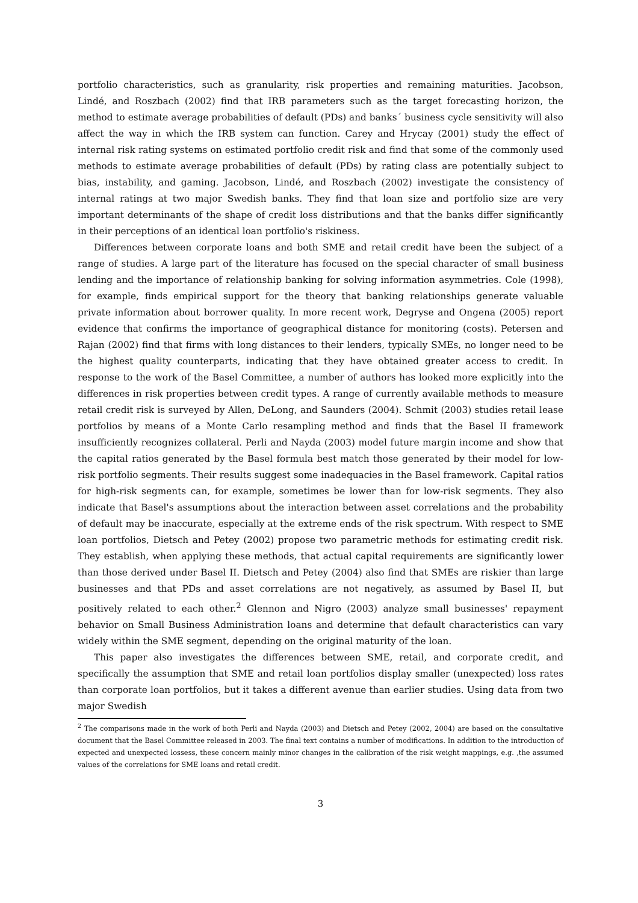portfolio characteristics, such as granularity, risk properties and remaining maturities. Jacobson, Lindé, and Roszbach (2002) find that IRB parameters such as the target forecasting horizon, the method to estimate average probabilities of default (PDs) and banks´ business cycle sensitivity will also affect the way in which the IRB system can function. Carey and Hrycay (2001) study the effect of internal risk rating systems on estimated portfolio credit risk and find that some of the commonly used methods to estimate average probabilities of default (PDs) by rating class are potentially subject to bias, instability, and gaming. Jacobson, Lindé, and Roszbach (2002) investigate the consistency of internal ratings at two major Swedish banks. They find that loan size and portfolio size are very important determinants of the shape of credit loss distributions and that the banks differ significantly in their perceptions of an identical loan portfolio's riskiness.
Differences between corporate loans and both SME and retail credit have been the subject of a range of studies. A large part of the literature has focused on the special character of small business lending and the importance of relationship banking for solving information asymmetries. Cole (1998), for example, finds empirical support for the theory that banking relationships generate valuable private information about borrower quality. In more recent work, Degryse and Ongena (2005) report evidence that confirms the importance of geographical distance for monitoring (costs). Petersen and Rajan (2002) find that firms with long distances to their lenders, typically SMEs, no longer need to be the highest quality counterparts, indicating that they have obtained greater access to credit. In response to the work of the Basel Committee, a number of authors has looked more explicitly into the differences in risk properties between credit types. A range of currently available methods to measure retail credit risk is surveyed by Allen, DeLong, and Saunders (2004). Schmit (2003) studies retail lease portfolios by means of a Monte Carlo resampling method and finds that the Basel II framework insufficiently recognizes collateral. Perli and Nayda (2003) model future margin income and show that the capital ratios generated by the Basel formula best match those generated by their model for low-risk portfolio segments. Their results suggest some inadequacies in the Basel framework. Capital ratios for high-risk segments can, for example, sometimes be lower than for low-risk segments. They also indicate that Basel's assumptions about the interaction between asset correlations and the probability of default may be inaccurate, especially at the extreme ends of the risk spectrum. With respect to SME loan portfolios, Dietsch and Petey (2002) propose two parametric methods for estimating credit risk. They establish, when applying these methods, that actual capital requirements are significantly lower than those derived under Basel II. Dietsch and Petey (2004) also find that SMEs are riskier than large businesses and that PDs and asset correlations are not negatively, as assumed by Basel II, but positively related to each other.<sup>2</sup> Glennon and Nigro (2003) analyze small businesses' repayment behavior on Small Business Administration loans and determine that default characteristics can vary widely within the SME segment, depending on the original maturity of the loan.
This paper also investigates the differences between SME, retail, and corporate credit, and specifically the assumption that SME and retail loan portfolios display smaller (unexpected) loss rates than corporate loan portfolios, but it takes a different avenue than earlier studies. Using data from two major Swedish
<sup>2</sup> The comparisons made in the work of both Perli and Nayda (2003) and Dietsch and Petey (2002, 2004) are based on the consultative document that the Basel Committee released in 2003. The final text contains a number of modifications. In addition to the introduction of expected and unexpected lossess, these concern mainly minor changes in the calibration of the risk weight mappings, e.g. ,the assumed values of the correlations for SME loans and retail credit.
3